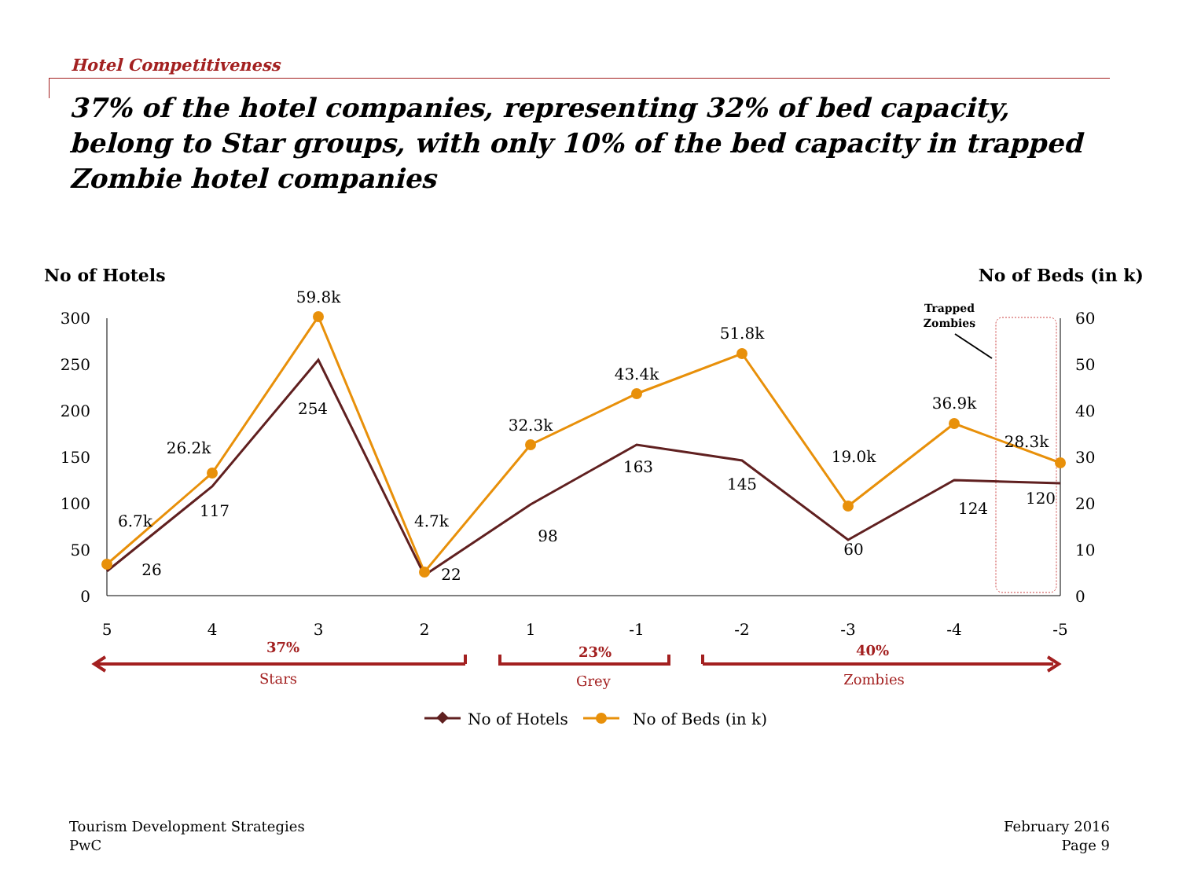Hotel Competitiveness
37% of the hotel companies, representing 32% of bed capacity, belong to Star groups, with only 10% of the bed capacity in trapped Zombie hotel companies
No of Hotels
No of Beds (in k)
300
250
200
150
100
50
0
60
50
40
30
20
10
0
5
4
3
2
1
-1
-2
-3
-4
-5
Trapped
Zombies
6.7k
26.2k
59.8k
4.7k
32.3k
43.4k
51.8k
19.0k
36.9k
28.3k
26
117
254
22
98
163
145
60
124
120
37%
23%
40%
Stars
Grey
Zombies
No of Hotels
No of Beds (in k)
Tourism Development Strategies
PwC
February 2016
Page 9